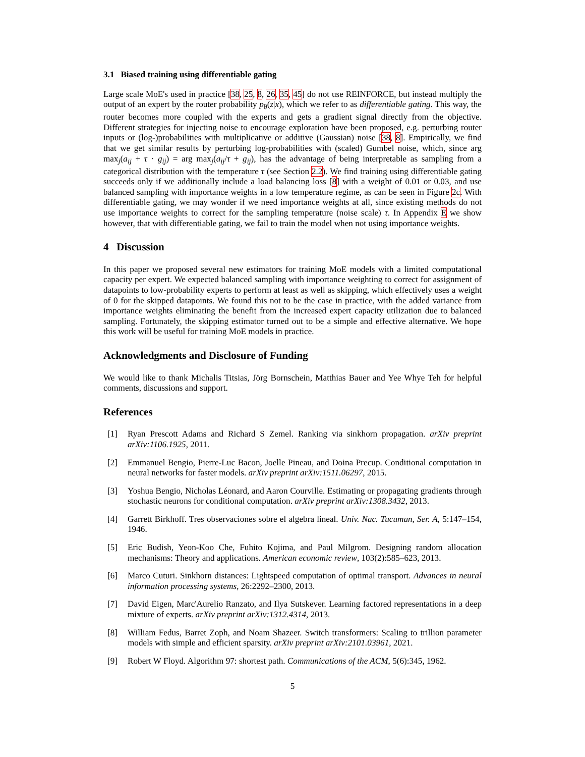3.1 Biased training using differentiable gating
Large scale MoE's used in practice [38, 25, 8, 26, 35, 45] do not use REINFORCE, but instead multiply the output of an expert by the router probability p<sub>θ</sub>(z|x), which we refer to as differentiable gating. This way, the router becomes more coupled with the experts and gets a gradient signal directly from the objective. Different strategies for injecting noise to encourage exploration have been proposed, e.g. perturbing router inputs or (log-)probabilities with multiplicative or additive (Gaussian) noise [38, 8]. Empirically, we find that we get similar results by perturbing log-probabilities with (scaled) Gumbel noise, which, since arg max<sub>j</sub>(a<sub>ij</sub> + τ · g<sub>ij</sub>) = arg max<sub>j</sub>(a<sub>ij</sub>/τ + g<sub>ij</sub>), has the advantage of being interpretable as sampling from a categorical distribution with the temperature τ (see Section 2.2). We find training using differentiable gating succeeds only if we additionally include a load balancing loss [8] with a weight of 0.01 or 0.03, and use balanced sampling with importance weights in a low temperature regime, as can be seen in Figure 2c. With differentiable gating, we may wonder if we need importance weights at all, since existing methods do not use importance weights to correct for the sampling temperature (noise scale) τ. In Appendix E we show however, that with differentiable gating, we fail to train the model when not using importance weights.
4 Discussion
In this paper we proposed several new estimators for training MoE models with a limited computational capacity per expert. We expected balanced sampling with importance weighting to correct for assignment of datapoints to low-probability experts to perform at least as well as skipping, which effectively uses a weight of 0 for the skipped datapoints. We found this not to be the case in practice, with the added variance from importance weights eliminating the benefit from the increased expert capacity utilization due to balanced sampling. Fortunately, the skipping estimator turned out to be a simple and effective alternative. We hope this work will be useful for training MoE models in practice.
Acknowledgments and Disclosure of Funding
We would like to thank Michalis Titsias, Jörg Bornschein, Matthias Bauer and Yee Whye Teh for helpful comments, discussions and support.
References
[1] Ryan Prescott Adams and Richard S Zemel. Ranking via sinkhorn propagation. arXiv preprint arXiv:1106.1925, 2011.
[2] Emmanuel Bengio, Pierre-Luc Bacon, Joelle Pineau, and Doina Precup. Conditional computation in neural networks for faster models. arXiv preprint arXiv:1511.06297, 2015.
[3] Yoshua Bengio, Nicholas Léonard, and Aaron Courville. Estimating or propagating gradients through stochastic neurons for conditional computation. arXiv preprint arXiv:1308.3432, 2013.
[4] Garrett Birkhoff. Tres observaciones sobre el algebra lineal. Univ. Nac. Tucuman, Ser. A, 5:147–154, 1946.
[5] Eric Budish, Yeon-Koo Che, Fuhito Kojima, and Paul Milgrom. Designing random allocation mechanisms: Theory and applications. American economic review, 103(2):585–623, 2013.
[6] Marco Cuturi. Sinkhorn distances: Lightspeed computation of optimal transport. Advances in neural information processing systems, 26:2292–2300, 2013.
[7] David Eigen, Marc'Aurelio Ranzato, and Ilya Sutskever. Learning factored representations in a deep mixture of experts. arXiv preprint arXiv:1312.4314, 2013.
[8] William Fedus, Barret Zoph, and Noam Shazeer. Switch transformers: Scaling to trillion parameter models with simple and efficient sparsity. arXiv preprint arXiv:2101.03961, 2021.
[9] Robert W Floyd. Algorithm 97: shortest path. Communications of the ACM, 5(6):345, 1962.
5